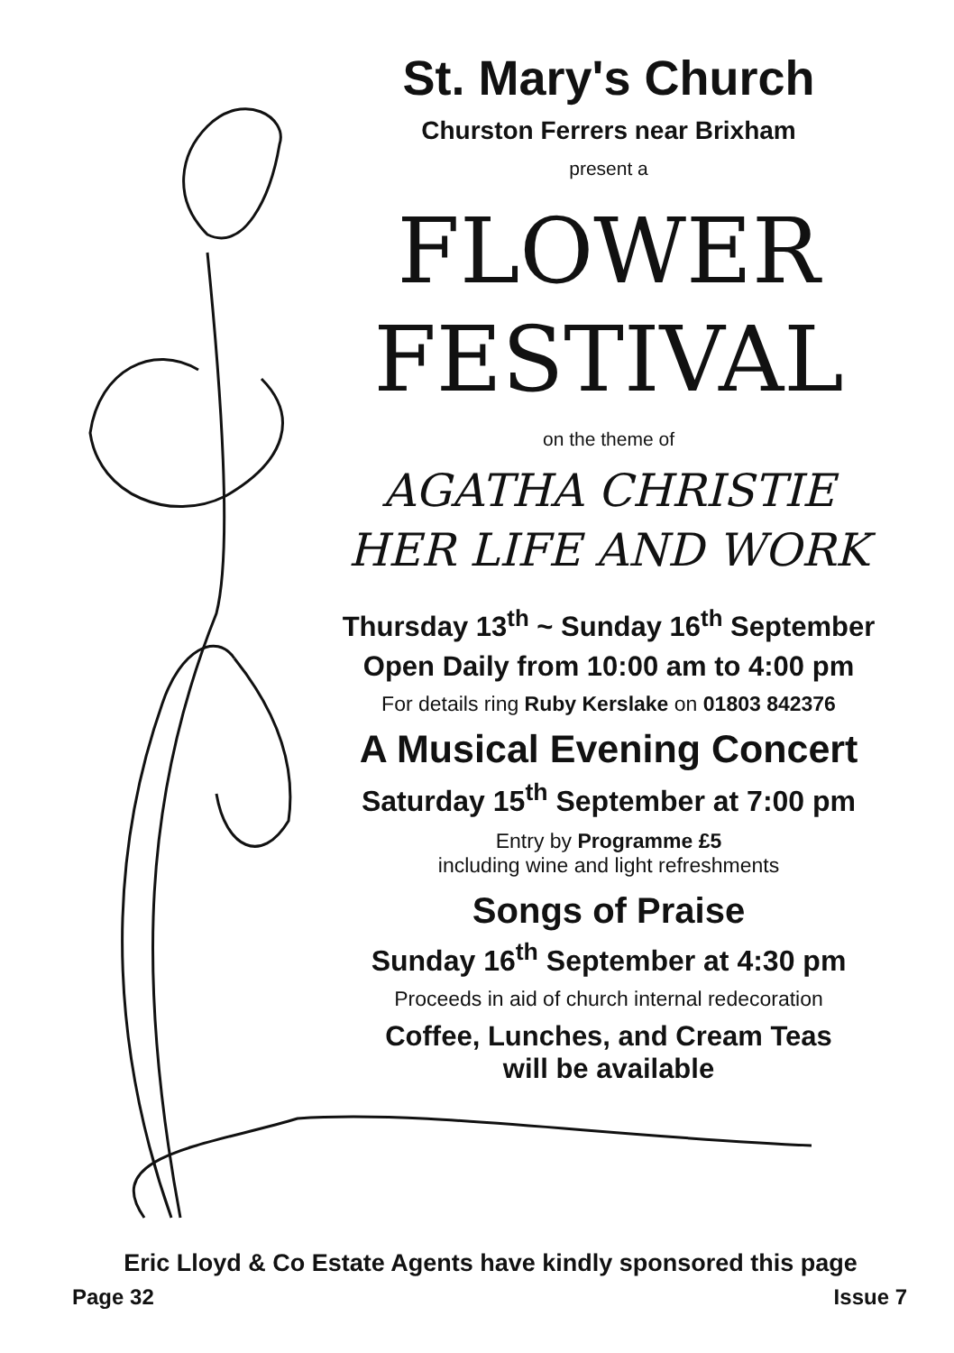St. Mary's Church
Churston Ferrers near Brixham
present a
FLOWER
FESTIVAL
on the theme of
AGATHA CHRISTIE
HER LIFE AND WORK
Thursday 13<sup>th</sup> ~ Sunday 16<sup>th</sup> September
Open Daily from 10:00 am to 4:00 pm
For details ring Ruby Kerslake on 01803 842376
A Musical Evening Concert
Saturday 15<sup>th</sup> September at 7:00 pm
Entry by Programme £5
including wine and light refreshments
Songs of Praise
Sunday 16<sup>th</sup> September at 4:30 pm
Proceeds in aid of church internal redecoration
Coffee, Lunches, and Cream Teas
will be available
Eric Lloyd & Co Estate Agents have kindly sponsored this page
Page 32 Issue 7